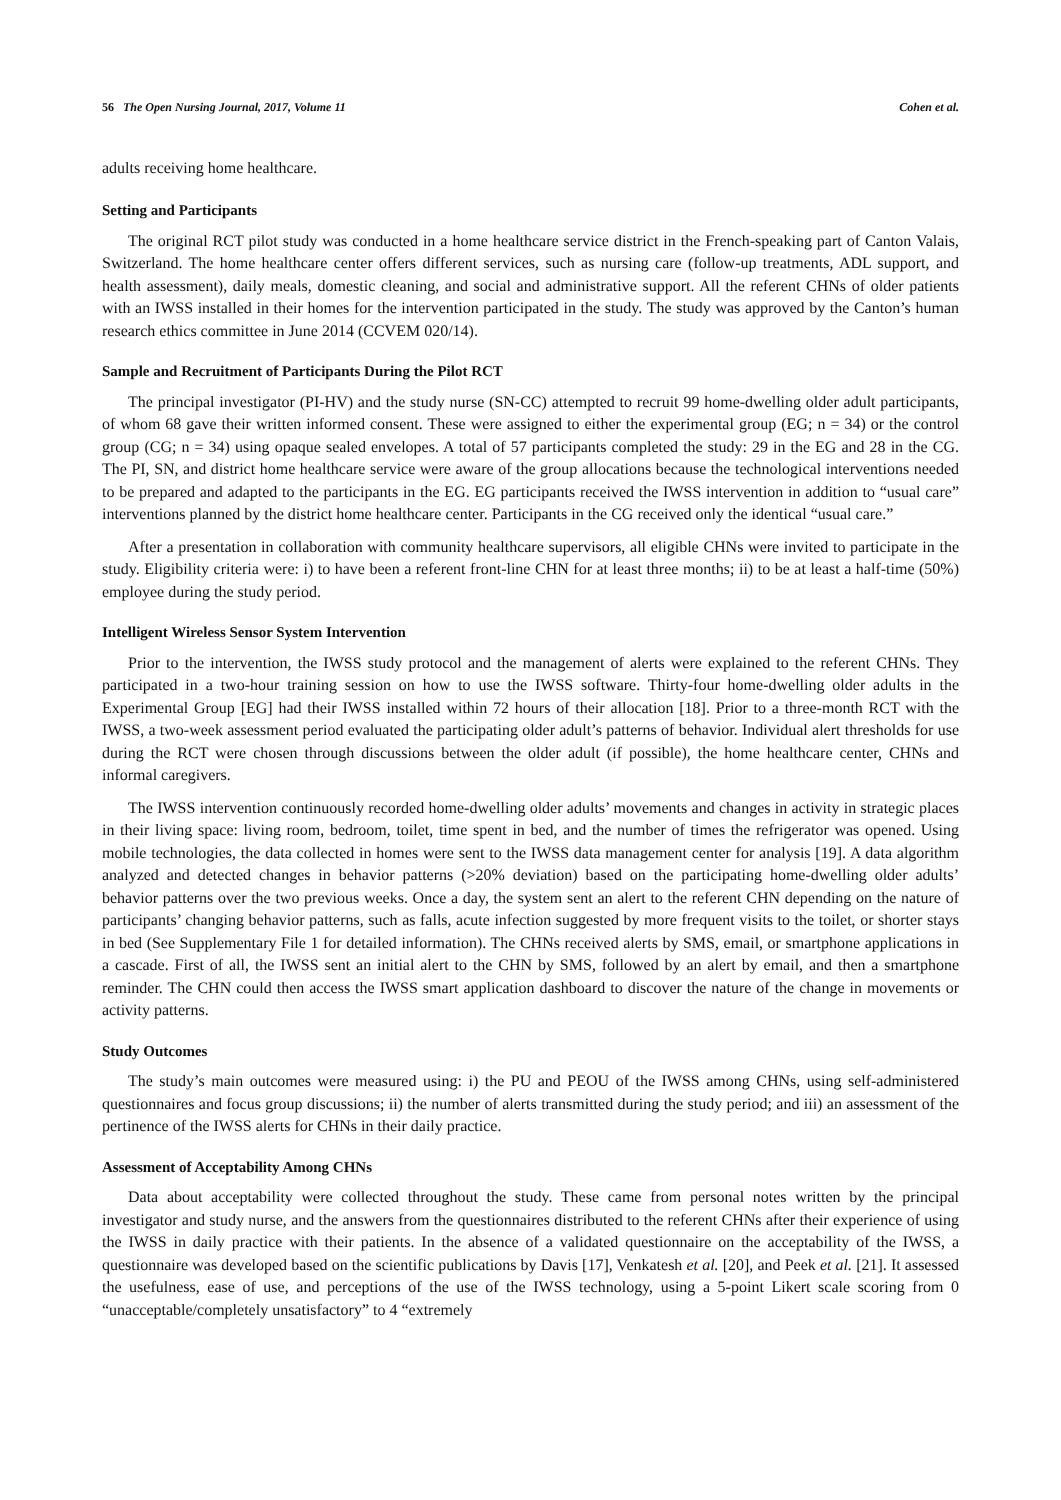56 The Open Nursing Journal, 2017, Volume 11 Cohen et al.
adults receiving home healthcare.
Setting and Participants
The original RCT pilot study was conducted in a home healthcare service district in the French-speaking part of Canton Valais, Switzerland. The home healthcare center offers different services, such as nursing care (follow-up treatments, ADL support, and health assessment), daily meals, domestic cleaning, and social and administrative support. All the referent CHNs of older patients with an IWSS installed in their homes for the intervention participated in the study. The study was approved by the Canton’s human research ethics committee in June 2014 (CCVEM 020/14).
Sample and Recruitment of Participants During the Pilot RCT
The principal investigator (PI-HV) and the study nurse (SN-CC) attempted to recruit 99 home-dwelling older adult participants, of whom 68 gave their written informed consent. These were assigned to either the experimental group (EG; n = 34) or the control group (CG; n = 34) using opaque sealed envelopes. A total of 57 participants completed the study: 29 in the EG and 28 in the CG. The PI, SN, and district home healthcare service were aware of the group allocations because the technological interventions needed to be prepared and adapted to the participants in the EG. EG participants received the IWSS intervention in addition to “usual care” interventions planned by the district home healthcare center. Participants in the CG received only the identical “usual care.”
After a presentation in collaboration with community healthcare supervisors, all eligible CHNs were invited to participate in the study. Eligibility criteria were: i) to have been a referent front-line CHN for at least three months; ii) to be at least a half-time (50%) employee during the study period.
Intelligent Wireless Sensor System Intervention
Prior to the intervention, the IWSS study protocol and the management of alerts were explained to the referent CHNs. They participated in a two-hour training session on how to use the IWSS software. Thirty-four home-dwelling older adults in the Experimental Group [EG] had their IWSS installed within 72 hours of their allocation [18]. Prior to a three-month RCT with the IWSS, a two-week assessment period evaluated the participating older adult’s patterns of behavior. Individual alert thresholds for use during the RCT were chosen through discussions between the older adult (if possible), the home healthcare center, CHNs and informal caregivers.
The IWSS intervention continuously recorded home-dwelling older adults’ movements and changes in activity in strategic places in their living space: living room, bedroom, toilet, time spent in bed, and the number of times the refrigerator was opened. Using mobile technologies, the data collected in homes were sent to the IWSS data management center for analysis [19]. A data algorithm analyzed and detected changes in behavior patterns (>20% deviation) based on the participating home-dwelling older adults’ behavior patterns over the two previous weeks. Once a day, the system sent an alert to the referent CHN depending on the nature of participants’ changing behavior patterns, such as falls, acute infection suggested by more frequent visits to the toilet, or shorter stays in bed (See Supplementary File 1 for detailed information). The CHNs received alerts by SMS, email, or smartphone applications in a cascade. First of all, the IWSS sent an initial alert to the CHN by SMS, followed by an alert by email, and then a smartphone reminder. The CHN could then access the IWSS smart application dashboard to discover the nature of the change in movements or activity patterns.
Study Outcomes
The study’s main outcomes were measured using: i) the PU and PEOU of the IWSS among CHNs, using self-administered questionnaires and focus group discussions; ii) the number of alerts transmitted during the study period; and iii) an assessment of the pertinence of the IWSS alerts for CHNs in their daily practice.
Assessment of Acceptability Among CHNs
Data about acceptability were collected throughout the study. These came from personal notes written by the principal investigator and study nurse, and the answers from the questionnaires distributed to the referent CHNs after their experience of using the IWSS in daily practice with their patients. In the absence of a validated questionnaire on the acceptability of the IWSS, a questionnaire was developed based on the scientific publications by Davis [17], Venkatesh et al. [20], and Peek et al. [21]. It assessed the usefulness, ease of use, and perceptions of the use of the IWSS technology, using a 5-point Likert scale scoring from 0 “unacceptable/completely unsatisfactory” to 4 “extremely